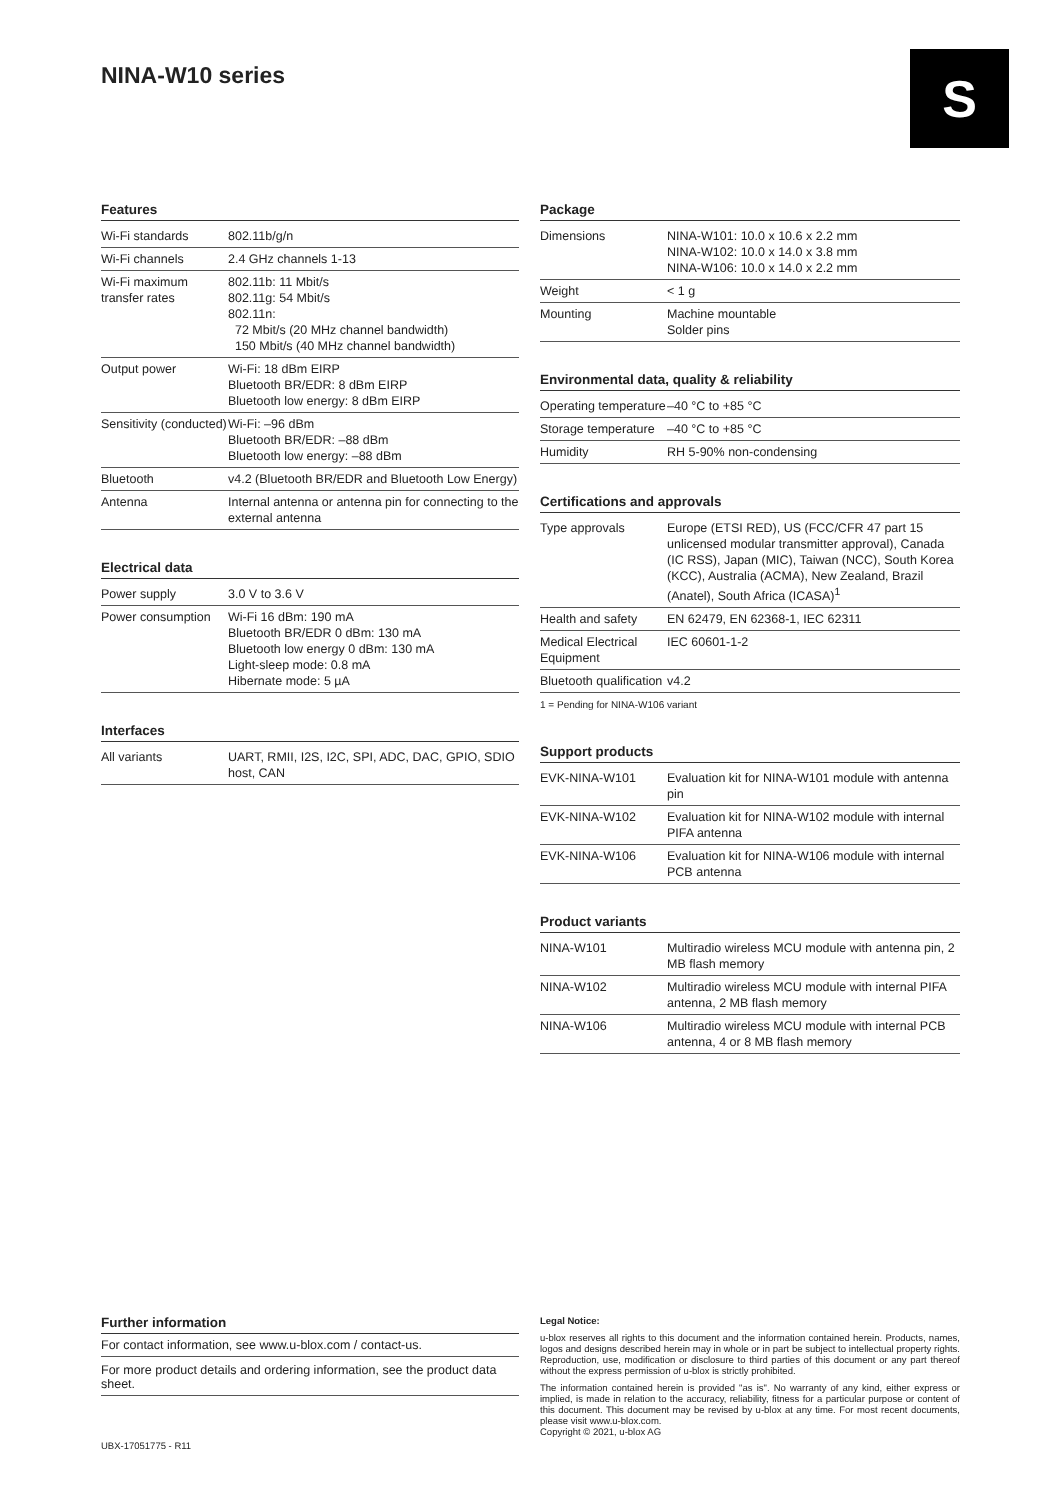NINA-W10 series S
Features
| Wi-Fi standards | 802.11b/g/n |
| Wi-Fi channels | 2.4 GHz channels 1-13 |
| Wi-Fi maximum transfer rates | 802.11b: 11 Mbit/s 802.11g: 54 Mbit/s 802.11n: 72 Mbit/s (20 MHz channel bandwidth) 150 Mbit/s (40 MHz channel bandwidth) |
| Output power | Wi-Fi: 18 dBm EIRP Bluetooth BR/EDR: 8 dBm EIRP Bluetooth low energy: 8 dBm EIRP |
| Sensitivity (conducted) | Wi-Fi: –96 dBm Bluetooth BR/EDR: –88 dBm Bluetooth low energy: –88 dBm |
| Bluetooth | v4.2 (Bluetooth BR/EDR and Bluetooth Low Energy) |
| Antenna | Internal antenna or antenna pin for connecting to the external antenna |
Electrical data
| Power supply | 3.0 V to 3.6 V |
| Power consumption | Wi-Fi 16 dBm: 190 mA Bluetooth BR/EDR 0 dBm: 130 mA Bluetooth low energy 0 dBm: 130 mA Light-sleep mode: 0.8 mA Hibernate mode: 5 µA |
Interfaces
| All variants | UART, RMII, I2S, I2C, SPI, ADC, DAC, GPIO, SDIO host, CAN |
Package
| Dimensions | NINA-W101: 10.0 x 10.6 x 2.2 mm NINA-W102: 10.0 x 14.0 x 3.8 mm NINA-W106: 10.0 x 14.0 x 2.2 mm |
| Weight | < 1 g |
| Mounting | Machine mountable Solder pins |
Environmental data, quality & reliability
| Operating temperature | –40 °C to +85 °C |
| Storage temperature | –40 °C to +85 °C |
| Humidity | RH 5-90% non-condensing |
Certifications and approvals
| Type approvals | Europe (ETSI RED), US (FCC/CFR 47 part 15 unlicensed modular transmitter approval), Canada (IC RSS), Japan (MIC), Taiwan (NCC), South Korea (KCC), Australia (ACMA), New Zealand, Brazil (Anatel), South Africa (ICASA)<sup>1</sup> |
| Health and safety | EN 62479, EN 62368-1, IEC 62311 |
| Medical Electrical Equipment | IEC 60601-1-2 |
| Bluetooth qualification | v4.2 |
1 = Pending for NINA-W106 variant
Support products
| EVK-NINA-W101 | Evaluation kit for NINA-W101 module with antenna pin |
| EVK-NINA-W102 | Evaluation kit for NINA-W102 module with internal PIFA antenna |
| EVK-NINA-W106 | Evaluation kit for NINA-W106 module with internal PCB antenna |
Product variants
| NINA-W101 | Multiradio wireless MCU module with antenna pin, 2 MB flash memory |
| NINA-W102 | Multiradio wireless MCU module with internal PIFA antenna, 2 MB flash memory |
| NINA-W106 | Multiradio wireless MCU module with internal PCB antenna, 4 or 8 MB flash memory |
Further information
For contact information, see www.u-blox.com / contact-us.
For more product details and ordering information, see the product data sheet.
UBX-17051775 - R11
Legal Notice:
u-blox reserves all rights to this document and the information contained herein. Products, names, logos and designs described herein may in whole or in part be subject to intellectual property rights. Reproduction, use, modification or disclosure to third parties of this document or any part thereof without the express permission of u-blox is strictly prohibited.
The information contained herein is provided "as is". No warranty of any kind, either express or implied, is made in relation to the accuracy, reliability, fitness for a particular purpose or content of this document. This document may be revised by u-blox at any time. For most recent documents, please visit www.u-blox.com.
Copyright © 2021, u-blox AG